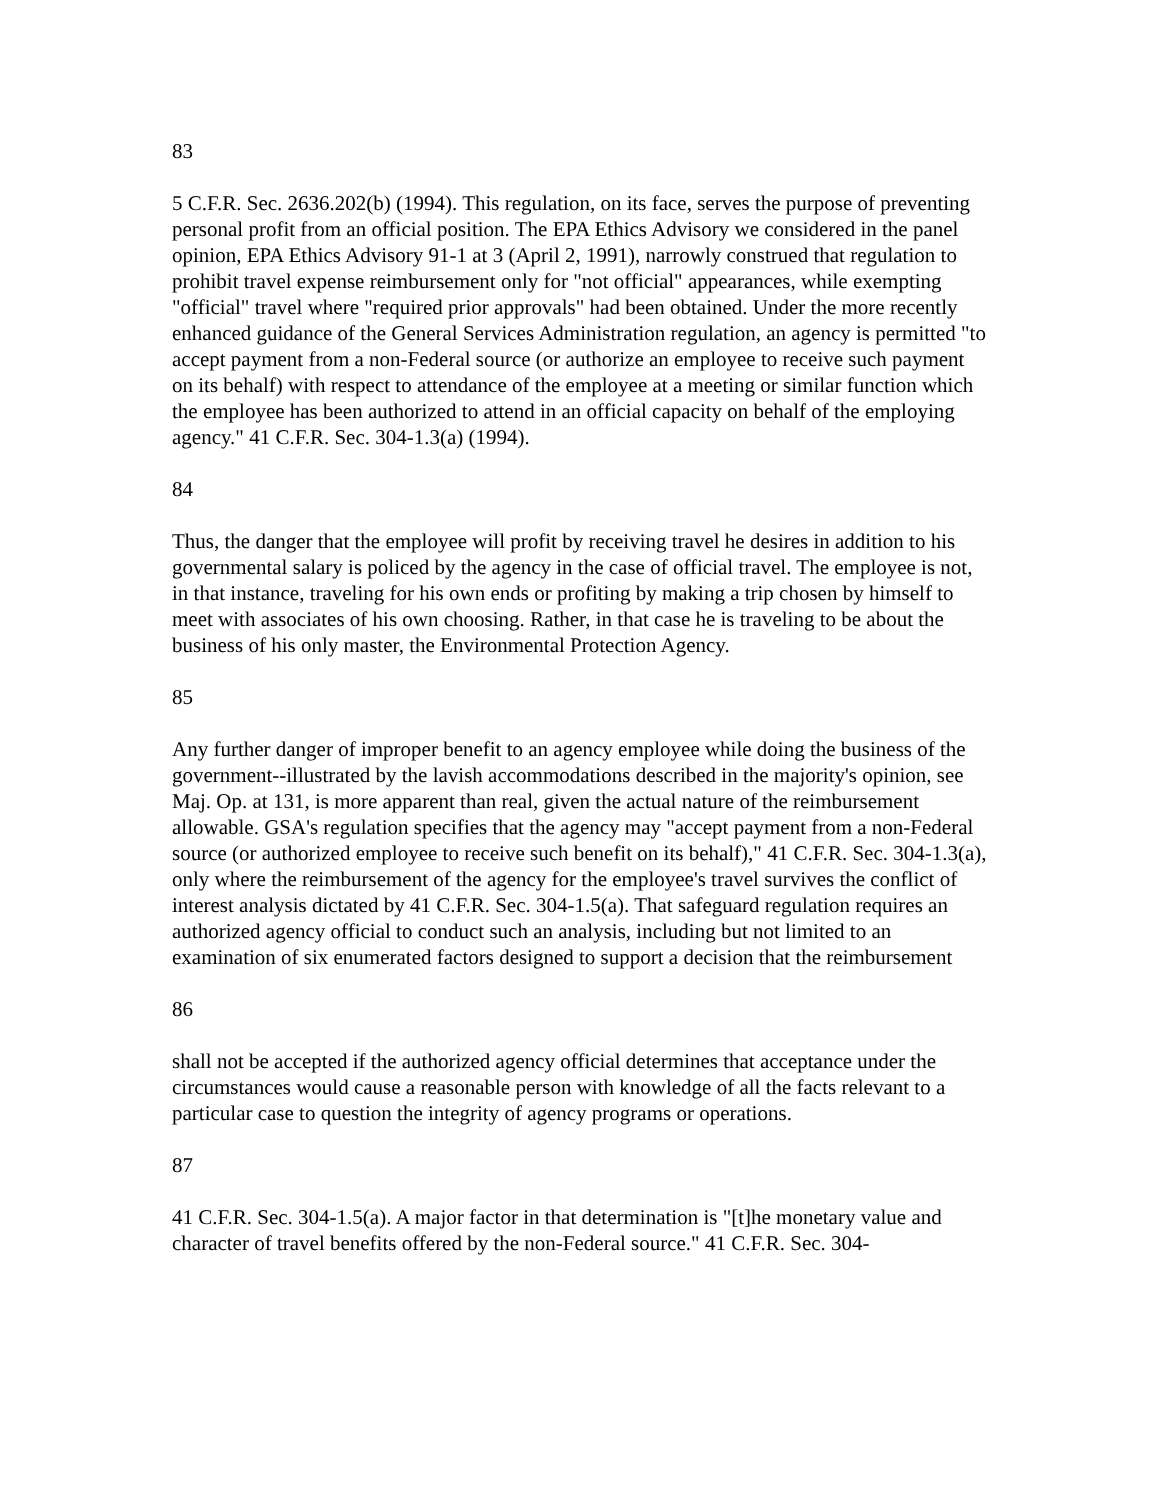83
5 C.F.R. Sec. 2636.202(b) (1994). This regulation, on its face, serves the purpose of preventing personal profit from an official position. The EPA Ethics Advisory we considered in the panel opinion, EPA Ethics Advisory 91-1 at 3 (April 2, 1991), narrowly construed that regulation to prohibit travel expense reimbursement only for "not official" appearances, while exempting "official" travel where "required prior approvals" had been obtained. Under the more recently enhanced guidance of the General Services Administration regulation, an agency is permitted "to accept payment from a non-Federal source (or authorize an employee to receive such payment on its behalf) with respect to attendance of the employee at a meeting or similar function which the employee has been authorized to attend in an official capacity on behalf of the employing agency." 41 C.F.R. Sec. 304-1.3(a) (1994).
84
Thus, the danger that the employee will profit by receiving travel he desires in addition to his governmental salary is policed by the agency in the case of official travel. The employee is not, in that instance, traveling for his own ends or profiting by making a trip chosen by himself to meet with associates of his own choosing. Rather, in that case he is traveling to be about the business of his only master, the Environmental Protection Agency.
85
Any further danger of improper benefit to an agency employee while doing the business of the government--illustrated by the lavish accommodations described in the majority's opinion, see Maj. Op. at 131, is more apparent than real, given the actual nature of the reimbursement allowable. GSA's regulation specifies that the agency may "accept payment from a non-Federal source (or authorized employee to receive such benefit on its behalf)," 41 C.F.R. Sec. 304-1.3(a), only where the reimbursement of the agency for the employee's travel survives the conflict of interest analysis dictated by 41 C.F.R. Sec. 304-1.5(a). That safeguard regulation requires an authorized agency official to conduct such an analysis, including but not limited to an examination of six enumerated factors designed to support a decision that the reimbursement
86
shall not be accepted if the authorized agency official determines that acceptance under the circumstances would cause a reasonable person with knowledge of all the facts relevant to a particular case to question the integrity of agency programs or operations.
87
41 C.F.R. Sec. 304-1.5(a). A major factor in that determination is "[t]he monetary value and character of travel benefits offered by the non-Federal source." 41 C.F.R. Sec. 304-